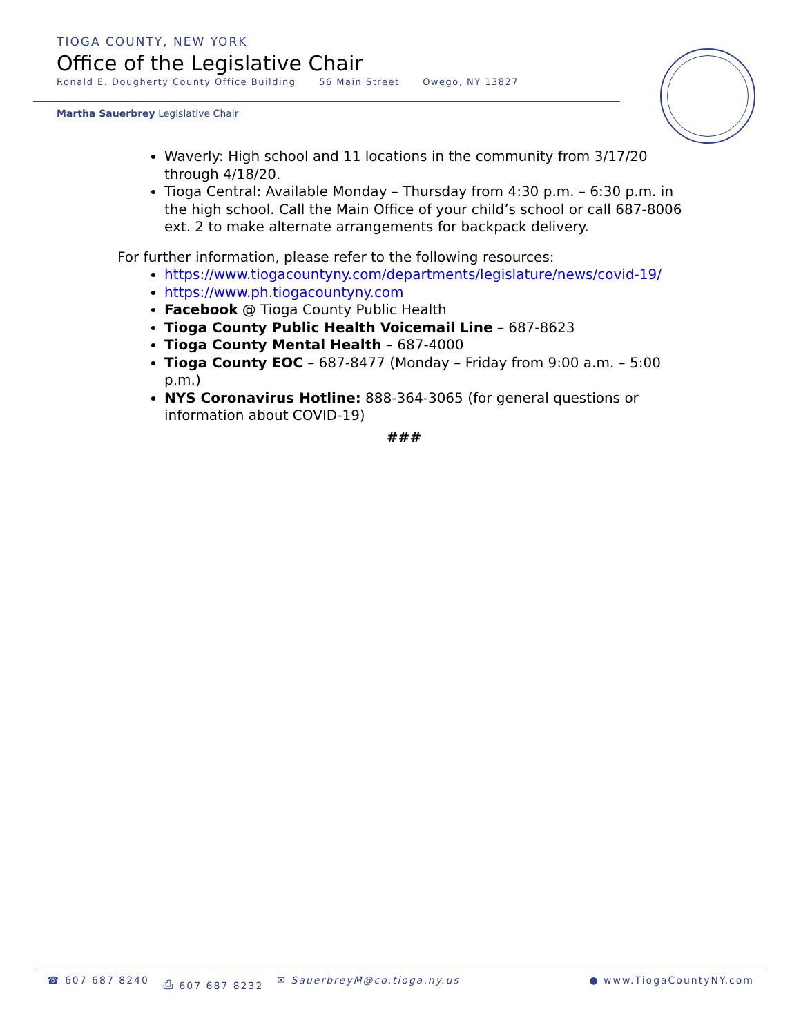TIOGA COUNTY, NEW YORK
Office of the Legislative Chair
Ronald E. Dougherty County Office Building 56 Main Street Owego, NY 13827
Martha Sauerbrey Legislative Chair
Waverly: High school and 11 locations in the community from 3/17/20 through 4/18/20.
Tioga Central: Available Monday – Thursday from 4:30 p.m. – 6:30 p.m. in the high school. Call the Main Office of your child’s school or call 687-8006 ext. 2 to make alternate arrangements for backpack delivery.
For further information, please refer to the following resources:
https://www.tiogacountyny.com/departments/legislature/news/covid-19/
https://www.ph.tiogacountyny.com
Facebook @ Tioga County Public Health
Tioga County Public Health Voicemail Line – 687-8623
Tioga County Mental Health – 687-4000
Tioga County EOC – 687-8477 (Monday – Friday from 9:00 a.m. – 5:00 p.m.)
NYS Coronavirus Hotline: 888-364-3065 (for general questions or information about COVID-19)
###
☎ 607 687 8240 ⎙ 607 687 8232 ✉ SauerbreyM@co.tioga.ny.us ● www.TiogaCountyNY.com